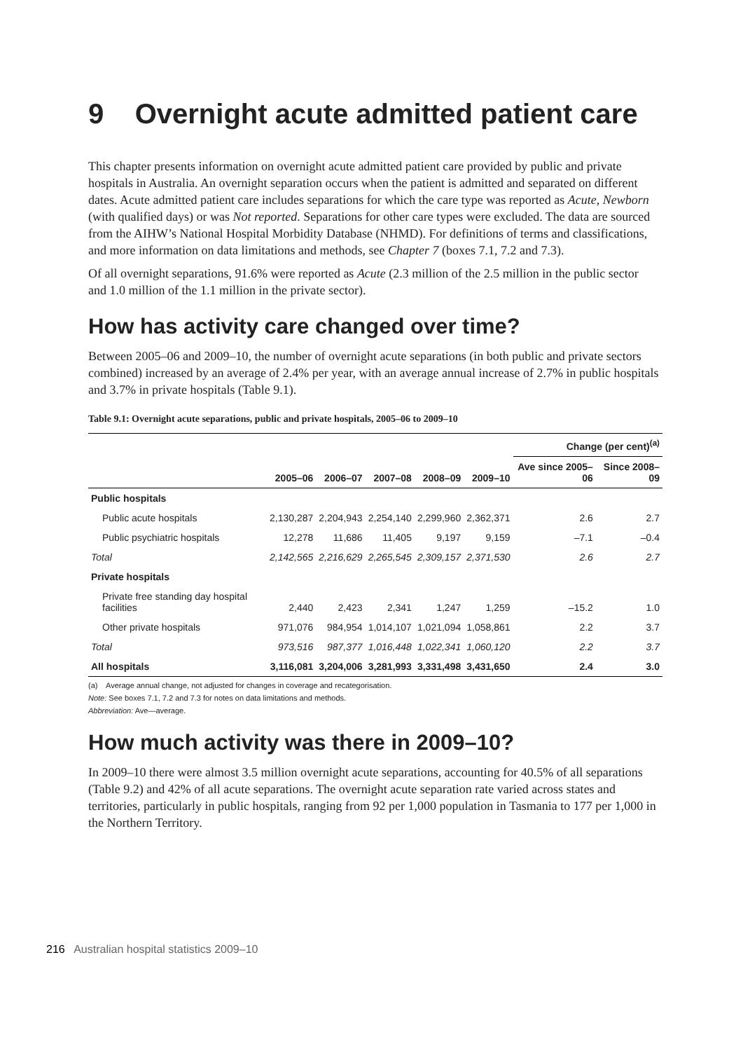9 Overnight acute admitted patient care
This chapter presents information on overnight acute admitted patient care provided by public and private hospitals in Australia. An overnight separation occurs when the patient is admitted and separated on different dates. Acute admitted patient care includes separations for which the care type was reported as Acute, Newborn (with qualified days) or was Not reported. Separations for other care types were excluded. The data are sourced from the AIHW’s National Hospital Morbidity Database (NHMD). For definitions of terms and classifications, and more information on data limitations and methods, see Chapter 7 (boxes 7.1, 7.2 and 7.3).
Of all overnight separations, 91.6% were reported as Acute (2.3 million of the 2.5 million in the public sector and 1.0 million of the 1.1 million in the private sector).
How has activity care changed over time?
Between 2005–06 and 2009–10, the number of overnight acute separations (in both public and private sectors combined) increased by an average of 2.4% per year, with an average annual increase of 2.7% in public hospitals and 3.7% in private hospitals (Table 9.1).
Table 9.1: Overnight acute separations, public and private hospitals, 2005–06 to 2009–10
| | | | | | | Change (per cent)<sup>(a)</sup> | |
| --- | --- | --- | --- | --- | --- | --- | --- |
| | 2005–06 | 2006–07 | 2007–08 | 2008–09 | 2009–10 | Ave since 2005–06 | Since 2008–09 |
| Public hospitals | | | | | | | |
| Public acute hospitals | 2,130,287 | 2,204,943 | 2,254,140 | 2,299,960 | 2,362,371 | 2.6 | 2.7 |
| Public psychiatric hospitals | 12,278 | 11,686 | 11,405 | 9,197 | 9,159 | –7.1 | –0.4 |
| Total | 2,142,565 | 2,216,629 | 2,265,545 | 2,309,157 | 2,371,530 | 2.6 | 2.7 |
| Private hospitals | | | | | | | |
| Private free standing day hospital facilities | 2,440 | 2,423 | 2,341 | 1,247 | 1,259 | –15.2 | 1.0 |
| Other private hospitals | 971,076 | 984,954 | 1,014,107 | 1,021,094 | 1,058,861 | 2.2 | 3.7 |
| Total | 973,516 | 987,377 | 1,016,448 | 1,022,341 | 1,060,120 | 2.2 | 3.7 |
| All hospitals | 3,116,081 | 3,204,006 | 3,281,993 | 3,331,498 | 3,431,650 | 2.4 | 3.0 |
(a) Average annual change, not adjusted for changes in coverage and recategorisation.
Note: See boxes 7.1, 7.2 and 7.3 for notes on data limitations and methods.
Abbreviation: Ave—average.
How much activity was there in 2009–10?
In 2009–10 there were almost 3.5 million overnight acute separations, accounting for 40.5% of all separations (Table 9.2) and 42% of all acute separations. The overnight acute separation rate varied across states and territories, particularly in public hospitals, ranging from 92 per 1,000 population in Tasmania to 177 per 1,000 in the Northern Territory.
216 Australian hospital statistics 2009–10